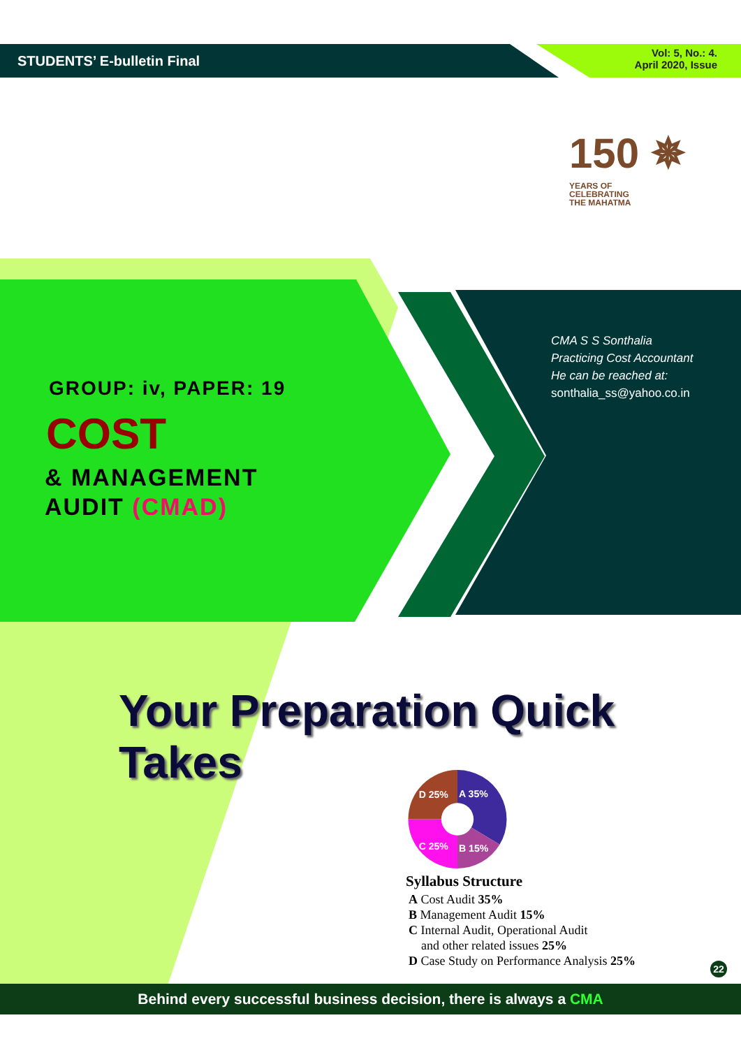STUDENTS’ E-bulletin Final
Vol: 5, No.: 4.
April 2020, Issue
150 ✵
YEARS OF
CELEBRATING
THE MAHATMA
GROUP: iv, PAPER: 19
COST
& MANAGEMENT
AUDIT (CMAD)
CMA S S Sonthalia
Practicing Cost Accountant
He can be reached at:
sonthalia_ss@yahoo.co.in
Your Preparation Quick Takes
D 25%
A 35%
C 25%
B 15%
Syllabus Structure
A Cost Audit 35%
B Management Audit 15%
C Internal Audit, Operational Audit
and other related issues 25%
D Case Study on Performance Analysis 25%
22
Behind every successful business decision, there is always a CMA